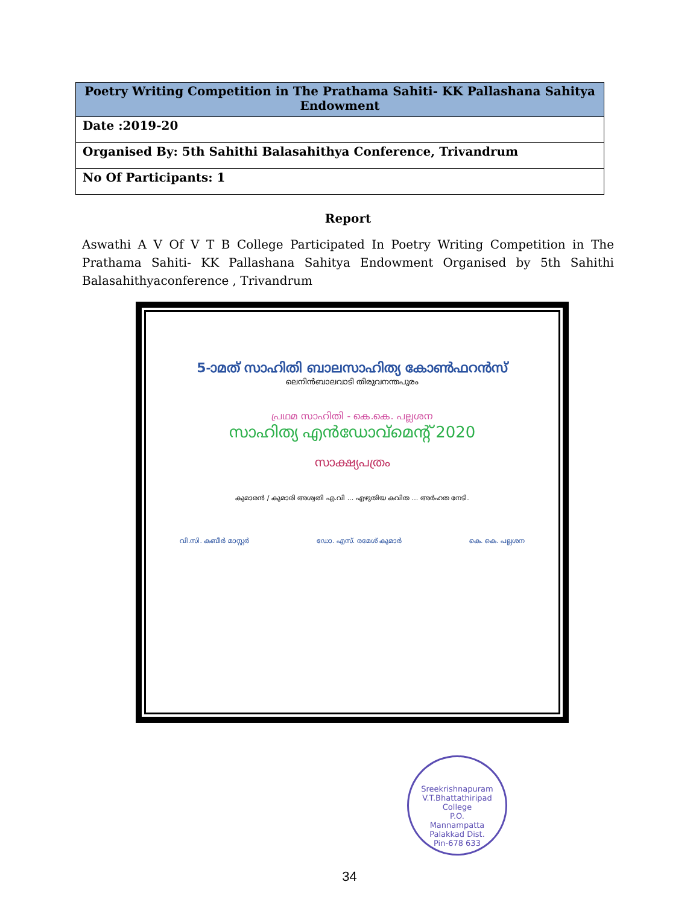| Poetry Writing Competition in The Prathama Sahiti- KK Pallashana Sahitya Endowment |
| --- |
| Date :2019-20 |
| Organised By: 5th Sahithi Balasahithya Conference, Trivandrum |
| No Of Participants: 1 |
Report
Aswathi A V Of V T B College Participated In Poetry Writing Competition in The Prathama Sahiti- KK Pallashana Sahitya Endowment Organised by 5th Sahithi Balasahithyaconference , Trivandrum
5-ാമത് സാഹിതി ബാലസാഹിത്യ കോൺഫറൻസ്
ലെനിൻബാലവാടി തിരുവനന്തപുരം
പ്രഥമ സാഹിതി - കെ.കെ. പല്ലശന
സാഹിത്യ എൻഡോവ്മെന്റ് 2020
സാക്ഷ്യപത്രം
കുമാരൻ / കുമാരി അശ്വതി എ.വി ... എഴുതിയ കവിത ... അർഹത നേടി.
വി.സി. കബീർ മാസ്റ്റർ ഡോ. എസ്. രമേശ് കുമാർ കെ. കെ. പല്ലശന
Sreekrishnapuram V.T.Bhattathiripad College
P.O.
Mannampatta
Palakkad Dist.
Pin-678 633
34